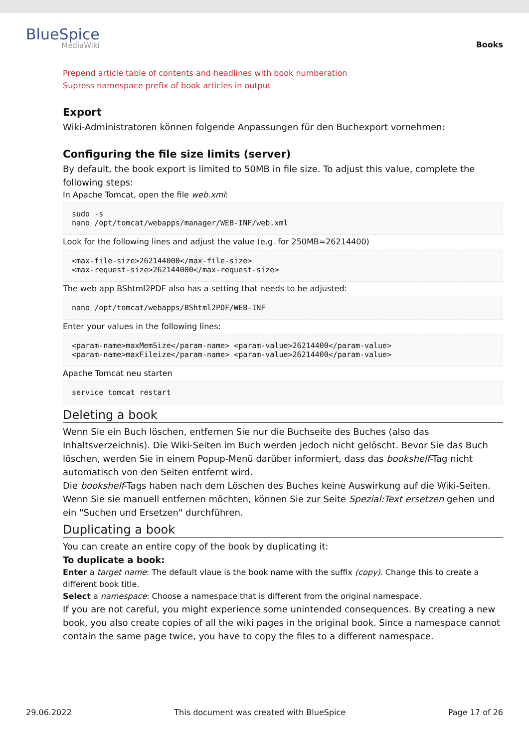BlueSpice
MediaWiki
Books
Prepend article table of contents and headlines with book numberation
Supress namespace prefix of book articles in output
Export
Wiki-Administratoren können folgende Anpassungen für den Buchexport vornehmen:
Configuring the file size limits (server)
By default, the book export is limited to 50MB in file size. To adjust this value, complete the following steps:
In Apache Tomcat, open the file web.xml:
sudo -s
nano /opt/tomcat/webapps/manager/WEB-INF/web.xml
Look for the following lines and adjust the value (e.g. for 250MB=26214400)
<max-file-size>262144000</max-file-size>
<max-request-size>262144000</max-request-size>
The web app BShtml2PDF also has a setting that needs to be adjusted:
nano /opt/tomcat/webapps/BShtml2PDF/WEB-INF
Enter your values in the following lines:
<param-name>maxMemSize</param-name> <param-value>26214400</param-value>
<param-name>maxFileize</param-name> <param-value>26214400</param-value>
Apache Tomcat neu starten
service tomcat restart
Deleting a book
Wenn Sie ein Buch löschen, entfernen Sie nur die Buchseite des Buches (also das Inhaltsverzeichnis). Die Wiki-Seiten im Buch werden jedoch nicht gelöscht. Bevor Sie das Buch löschen, werden Sie in einem Popup-Menü darüber informiert, dass das bookshelf-Tag nicht automatisch von den Seiten entfernt wird.
Die bookshelf-Tags haben nach dem Löschen des Buches keine Auswirkung auf die Wiki-Seiten. Wenn Sie sie manuell entfernen möchten, können Sie zur Seite Spezial:Text ersetzen gehen und ein "Suchen und Ersetzen" durchführen.
Duplicating a book
You can create an entire copy of the book by duplicating it:
To duplicate a book:
Enter a target name: The default vlaue is the book name with the suffix (copy). Change this to create a different book title.
Select a namespace: Choose a namespace that is different from the original namespace.
If you are not careful, you might experience some unintended consequences. By creating a new book, you also create copies of all the wiki pages in the original book. Since a namespace cannot contain the same page twice, you have to copy the files to a different namespace.
29.06.2022 This document was created with BlueSpice Page 17 of 26